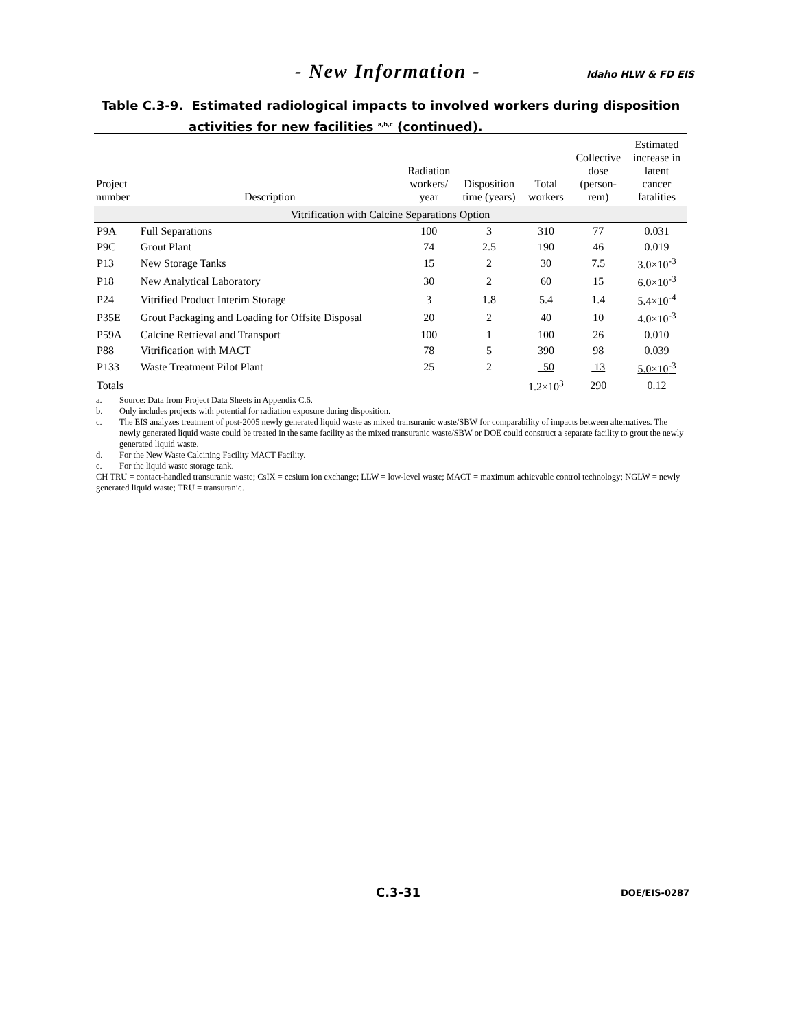- New Information - Idaho HLW & FD EIS
Table C.3-9. Estimated radiological impacts to involved workers during disposition
activities for new facilities <sup>a,b,c</sup> (continued).
| Project number | Description | Radiation workers/ year | Disposition time (years) | Total workers | Collective dose (person- rem) | Estimated increase in latent cancer fatalities |
| --- | --- | --- | --- | --- | --- | --- |
| Vitrification with Calcine Separations Option | | | | | | |
| P9A | Full Separations | 100 | 3 | 310 | 77 | 0.031 |
| P9C | Grout Plant | 74 | 2.5 | 190 | 46 | 0.019 |
| P13 | New Storage Tanks | 15 | 2 | 30 | 7.5 | 3.0×10<sup>-3</sup> |
| P18 | New Analytical Laboratory | 30 | 2 | 60 | 15 | 6.0×10<sup>-3</sup> |
| P24 | Vitrified Product Interim Storage | 3 | 1.8 | 5.4 | 1.4 | 5.4×10<sup>-4</sup> |
| P35E | Grout Packaging and Loading for Offsite Disposal | 20 | 2 | 40 | 10 | 4.0×10<sup>-3</sup> |
| P59A | Calcine Retrieval and Transport | 100 | 1 | 100 | 26 | 0.010 |
| P88 | Vitrification with MACT | 78 | 5 | 390 | 98 | 0.039 |
| P133 | Waste Treatment Pilot Plant | 25 | 2 | 50 | 13 | 5.0×10<sup>-3</sup> |
| Totals | | | | 1.2×10<sup>3</sup> | 290 | 0.12 |
a. Source: Data from Project Data Sheets in Appendix C.6.
b. Only includes projects with potential for radiation exposure during disposition.
c. The EIS analyzes treatment of post-2005 newly generated liquid waste as mixed transuranic waste/SBW for comparability of impacts between alternatives. The newly generated liquid waste could be treated in the same facility as the mixed transuranic waste/SBW or DOE could construct a separate facility to grout the newly generated liquid waste.
d. For the New Waste Calcining Facility MACT Facility.
e. For the liquid waste storage tank.
CH TRU = contact-handled transuranic waste; CsIX = cesium ion exchange; LLW = low-level waste; MACT = maximum achievable control technology; NGLW = newly generated liquid waste; TRU = transuranic.
C.3-31 DOE/EIS-0287